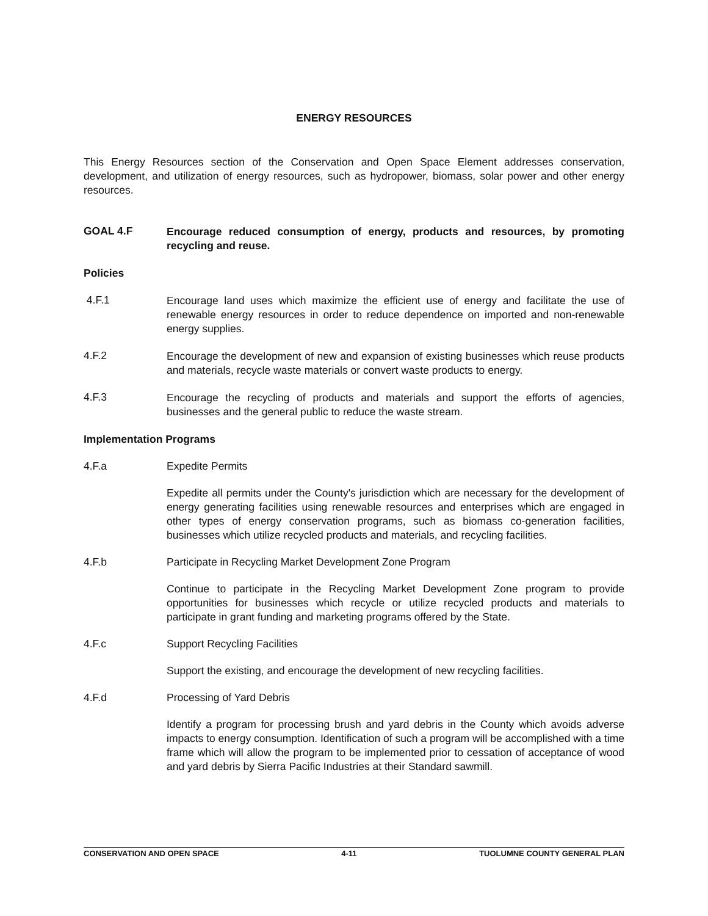ENERGY RESOURCES
This Energy Resources section of the Conservation and Open Space Element addresses conservation, development, and utilization of energy resources, such as hydropower, biomass, solar power and other energy resources.
GOAL 4.F
Encourage reduced consumption of energy, products and resources, by promoting recycling and reuse.
Policies
4.F.1
Encourage land uses which maximize the efficient use of energy and facilitate the use of renewable energy resources in order to reduce dependence on imported and non-renewable energy supplies.
4.F.2
Encourage the development of new and expansion of existing businesses which reuse products and materials, recycle waste materials or convert waste products to energy.
4.F.3
Encourage the recycling of products and materials and support the efforts of agencies, businesses and the general public to reduce the waste stream.
Implementation Programs
4.F.a Expedite Permits
Expedite all permits under the County's jurisdiction which are necessary for the development of energy generating facilities using renewable resources and enterprises which are engaged in other types of energy conservation programs, such as biomass co-generation facilities, businesses which utilize recycled products and materials, and recycling facilities.
4.F.b Participate in Recycling Market Development Zone Program
Continue to participate in the Recycling Market Development Zone program to provide opportunities for businesses which recycle or utilize recycled products and materials to participate in grant funding and marketing programs offered by the State.
4.F.c Support Recycling Facilities
Support the existing, and encourage the development of new recycling facilities.
4.F.d Processing of Yard Debris
Identify a program for processing brush and yard debris in the County which avoids adverse impacts to energy consumption. Identification of such a program will be accomplished with a time frame which will allow the program to be implemented prior to cessation of acceptance of wood and yard debris by Sierra Pacific Industries at their Standard sawmill.
CONSERVATION AND OPEN SPACE 4-11 TUOLUMNE COUNTY GENERAL PLAN